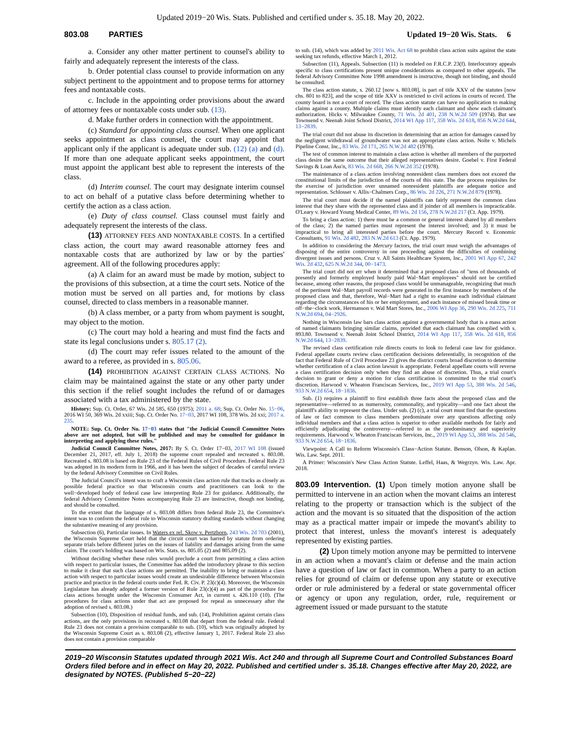Updated 2019−20 Wis. Stats. Published and certified under s. 35.18. May 20, 2022.
803.08 PARTIES Updated 19−20 Wis. Stats. 6
a. Consider any other matter pertinent to counsel's ability to fairly and adequately represent the interests of the class.
b. Order potential class counsel to provide information on any subject pertinent to the appointment and to propose terms for attorney fees and nontaxable costs.
c. Include in the appointing order provisions about the award of attorney fees or nontaxable costs under sub. (13).
d. Make further orders in connection with the appointment.
(c) Standard for appointing class counsel. When one applicant seeks appointment as class counsel, the court may appoint that applicant only if the applicant is adequate under sub. (12) (a) and (d). If more than one adequate applicant seeks appointment, the court must appoint the applicant best able to represent the interests of the class.
(d) Interim counsel. The court may designate interim counsel to act on behalf of a putative class before determining whether to certify the action as a class action.
(e) Duty of class counsel. Class counsel must fairly and adequately represent the interests of the class.
(13) ATTORNEY FEES AND NONTAXABLE COSTS. In a certified class action, the court may award reasonable attorney fees and nontaxable costs that are authorized by law or by the parties' agreement. All of the following procedures apply:
(a) A claim for an award must be made by motion, subject to the provisions of this subsection, at a time the court sets. Notice of the motion must be served on all parties and, for motions by class counsel, directed to class members in a reasonable manner.
(b) A class member, or a party from whom payment is sought, may object to the motion.
(c) The court may hold a hearing and must find the facts and state its legal conclusions under s. 805.17 (2).
(d) The court may refer issues related to the amount of the award to a referee, as provided in s. 805.06.
(14) PROHIBITION AGAINST CERTAIN CLASS ACTIONS. No claim may be maintained against the state or any other party under this section if the relief sought includes the refund of or damages associated with a tax administered by the state.
History: Sup. Ct. Order, 67 Wis. 2d 585, 650 (1975); 2011 a. 68; Sup. Ct. Order No. 15−06, 2016 WI 50, 369 Wis. 2d xxiii; Sup. Ct. Order No. 17−03, 2017 WI 108, 378 Wis. 2d xxi; 2017 a. 235.
NOTE: Sup. Ct. Order No. 17−03 states that "the Judicial Council Committee Notes above are not adopted, but will be published and may be consulted for guidance in interpreting and applying these rules."
Judicial Council Committee Notes, 2017: By S. Ct. Order 17−03, 2017 WI 108 (issued December 21, 2017, eff. July 1, 2018) the supreme court repealed and recreated s. 803.08. Recreated s. 803.08 is based on Rule 23 of the Federal Rules of Civil Procedure. Federal Rule 23 was adopted in its modern form in 1966, and it has been the subject of decades of careful review by the federal Advisory Committee on Civil Rules.
The Judicial Council's intent was to craft a Wisconsin class action rule that tracks as closely as possible federal practice so that Wisconsin courts and practitioners can look to the well−developed body of federal case law interpreting Rule 23 for guidance. Additionally, the federal Advisory Committee Notes accompanying Rule 23 are instructive, though not binding, and should be consulted.
To the extent that the language of s. 803.08 differs from federal Rule 23, the Committee's intent was to conform the federal rule to Wisconsin statutory drafting standards without changing the substantive meaning of any provision.
Subsection (6), Particular issues. In Waters ex rel. Skow v. Pertzborn, 243 Wis. 2d 703 (2001), the Wisconsin Supreme Court held that the circuit court was barred by statute from ordering separate trials before different juries on the issues of liability and damages arising from the same claim. The court's holding was based on Wis. Stats. ss. 805.05 (2) and 805.09 (2).
Without deciding whether these rules would preclude a court from permitting a class action with respect to particular issues, the Committee has added the introductory phrase to this section to make it clear that such class actions are permitted. The inability to bring or maintain a class action with respect to particular issues would create an undesirable difference between Wisconsin practice and practice in the federal courts under Fed. R. Civ. P. 23(c)(4). Moreover, the Wisconsin Legislature has already adopted a former version of Rule 23(c)(4) as part of the procedure for class actions brought under the Wisconsin Consumer Act, in current s. 426.110 (10). (The procedures for class actions under that act are proposed for repeal as unnecessary after the adoption of revised s. 803.08.)
Subsection (10), Disposition of residual funds, and sub. (14), Prohibition against certain class actions, are the only provisions in recreated s. 803.08 that depart from the federal rule. Federal Rule 23 does not contain a provision comparable to sub. (10), which was originally adopted by the Wisconsin Supreme Court as s. 803.08 (2), effective January 1, 2017. Federal Rule 23 also does not contain a provision comparable
to sub. (14), which was added by 2011 Wis. Act 68 to prohibit class action suits against the state seeking tax refunds, effective March 1, 2012.
Subsection (11), Appeals. Subsection (11) is modeled on F.R.C.P. 23(f). Interlocutory appeals specific to class certifications present unique considerations as compared to other appeals. The federal Advisory Committee Note 1998 amendment is instructive, though not binding, and should be consulted.
The class action statute, s. 260.12 [now s. 803.08], is part of title XXV of the statutes [now chs. 801 to 823], and the scope of title XXV is restricted to civil actions in courts of record. The county board is not a court of record. The class action statute can have no application to making claims against a county. Multiple claims must identify each claimant and show each claimant's authorization. Hicks v. Milwaukee County, 71 Wis. 2d 401, 238 N.W.2d 509 (1974). But see Townsend v. Neenah Joint School District, 2014 WI App 117, 358 Wis. 2d 618, 856 N.W.2d 644, 13−2839.
The trial court did not abuse its discretion in determining that an action for damages caused by the negligent withdrawal of groundwater was not an appropriate class action. Nolte v. Michels Pipeline Const. Inc., 83 Wis. 2d 171, 265 N.W.2d 482 (1978).
The test of common interest to maintain a class action is whether all members of the purported class desire the same outcome that their alleged representatives desire. Goebel v. First Federal Savings & Loan Ass'n, 83 Wis. 2d 668, 266 N.W.2d 352 (1978).
The maintenance of a class action involving nonresident class members does not exceed the constitutional limits of the jurisdiction of the courts of this state. The due process requisites for the exercise of jurisdiction over unnamed nonresident plaintiffs are adequate notice and representation. Schlosser v. Allis−Chalmers Corp., 86 Wis. 2d 226, 271 N.W.2d 879 (1978).
The trial court must decide if the named plaintiffs can fairly represent the common class interest that they share with the represented class and if joinder of all members is impracticable. O'Leary v. Howard Young Medical Center, 89 Wis. 2d 156, 278 N.W.2d 217 (Ct. App. 1979).
To bring a class action: 1) there must be a common or general interest shared by all members of the class; 2) the named parties must represent the interest involved; and 3) it must be impractical to bring all interested parties before the court. Mercury Record v. Economic Consultants, 91 Wis. 2d 482, 283 N.W.2d 613 (Ct. App. 1979).
In addition to considering the Mercury factors, the trial court must weigh the advantages of disposing of the entire controversy in one proceeding against the difficulties of combining divergent issues and persons. Cruz v. All Saints Healthcare System, Inc., 2001 WI App 67, 242 Wis. 2d 432, 625 N.W.2d 344, 00−1473.
The trial court did not err when it determined that a proposed class of "tens of thousands of presently and formerly employed hourly paid Wal−Mart employees" should not be certified because, among other reasons, the proposed class would be unmanageable, recognizing that much of the pertinent Wal−Mart payroll records were generated in the first instance by members of the proposed class and that, therefore, Wal−Mart had a right to examine each individual claimant regarding the circumstances of his or her employment, and each instance of missed break time or off−the−clock work. Hermanson v. Wal Mart Stores, Inc., 2006 WI App 36, 290 Wis. 2d 225, 711 N.W.2d 694, 04−2926.
Nothing in Wisconsin law bars class action against a governmental body that is a mass action of named claimants bringing similar claims, provided that each claimant has complied with s. 893.80. Townsend v. Neenah Joint School District, 2014 WI App 117, 358 Wis. 2d 618, 856 N.W.2d 644, 13−2839.
The revised class certification rule directs courts to look to federal case law for guidance. Federal appellate courts review class certification decisions deferentially, in recognition of the fact that Federal Rule of Civil Procedure 23 gives the district courts broad discretion to determine whether certification of a class action lawsuit is appropriate. Federal appellate courts will reverse a class certification decision only when they find an abuse of discretion. Thus, a trial court's decision to grant or deny a motion for class certification is committed to the trial court's discretion. Harwood v. Wheaton Franciscan Services, Inc., 2019 WI App 53, 388 Wis. 2d 546, 933 N.W.2d 654, 18−1836.
Sub. (1) requires a plaintiff to first establish three facts about the proposed class and the representative—referred to as numerosity, commonality, and typicality—and one fact about the plaintiff's ability to represent the class. Under sub. (2) (c), a trial court must find that the questions of law or fact common to class members predominate over any questions affecting only individual members and that a class action is superior to other available methods for fairly and efficiently adjudicating the controversy—referred to as the predominancy and superiority requirements. Harwood v. Wheaton Franciscan Services, Inc., 2019 WI App 53, 388 Wis. 2d 546, 933 N.W.2d 654, 18−1836.
Viewpoint: A Call to Reform Wisconsin's Class−Action Statute. Benson, Olson, & Kaplan. Wis. Law. Sept. 2011.
A Primer: Wisconsin's New Class Action Statute. Leffel, Haas, & Wegrzyn. Wis. Law. Apr. 2018.
803.09 Intervention. (1) Upon timely motion anyone shall be permitted to intervene in an action when the movant claims an interest relating to the property or transaction which is the subject of the action and the movant is so situated that the disposition of the action may as a practical matter impair or impede the movant's ability to protect that interest, unless the movant's interest is adequately represented by existing parties.
(2) Upon timely motion anyone may be permitted to intervene in an action when a movant's claim or defense and the main action have a question of law or fact in common. When a party to an action relies for ground of claim or defense upon any statute or executive order or rule administered by a federal or state governmental officer or agency or upon any regulation, order, rule, requirement or agreement issued or made pursuant to the statute
2019−20 Wisconsin Statutes updated through 2021 Wis. Act 240 and through all Supreme Court and Controlled Substances Board Orders filed before and in effect on May 20, 2022. Published and certified under s. 35.18. Changes effective after May 20, 2022, are designated by NOTES. (Published 5−20−22)